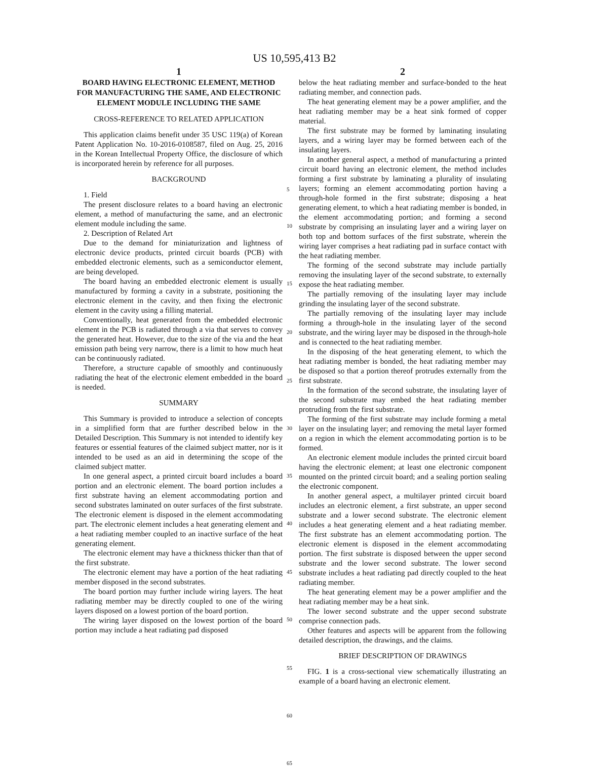US 10,595,413 B2
1
BOARD HAVING ELECTRONIC ELEMENT, METHOD FOR MANUFACTURING THE SAME, AND ELECTRONIC ELEMENT MODULE INCLUDING THE SAME
CROSS-REFERENCE TO RELATED APPLICATION
This application claims benefit under 35 USC 119(a) of Korean Patent Application No. 10-2016-0108587, filed on Aug. 25, 2016 in the Korean Intellectual Property Office, the disclosure of which is incorporated herein by reference for all purposes.
BACKGROUND
1. Field
The present disclosure relates to a board having an electronic element, a method of manufacturing the same, and an electronic element module including the same.
2. Description of Related Art
Due to the demand for miniaturization and lightness of electronic device products, printed circuit boards (PCB) with embedded electronic elements, such as a semiconductor element, are being developed.
The board having an embedded electronic element is usually manufactured by forming a cavity in a substrate, positioning the electronic element in the cavity, and then fixing the electronic element in the cavity using a filling material.
Conventionally, heat generated from the embedded electronic element in the PCB is radiated through a via that serves to convey the generated heat. However, due to the size of the via and the heat emission path being very narrow, there is a limit to how much heat can be continuously radiated.
Therefore, a structure capable of smoothly and continuously radiating the heat of the electronic element embedded in the board is needed.
SUMMARY
This Summary is provided to introduce a selection of concepts in a simplified form that are further described below in the Detailed Description. This Summary is not intended to identify key features or essential features of the claimed subject matter, nor is it intended to be used as an aid in determining the scope of the claimed subject matter.
In one general aspect, a printed circuit board includes a board portion and an electronic element. The board portion includes a first substrate having an element accommodating portion and second substrates laminated on outer surfaces of the first substrate. The electronic element is disposed in the element accommodating part. The electronic element includes a heat generating element and a heat radiating member coupled to an inactive surface of the heat generating element.
The electronic element may have a thickness thicker than that of the first substrate.
The electronic element may have a portion of the heat radiating member disposed in the second substrates.
The board portion may further include wiring layers. The heat radiating member may be directly coupled to one of the wiring layers disposed on a lowest portion of the board portion.
The wiring layer disposed on the lowest portion of the board portion may include a heat radiating pad disposed
5
10
15
20
25
30
35
40
45
50
55
60
65
2
below the heat radiating member and surface-bonded to the heat radiating member, and connection pads.
The heat generating element may be a power amplifier, and the heat radiating member may be a heat sink formed of copper material.
The first substrate may be formed by laminating insulating layers, and a wiring layer may be formed between each of the insulating layers.
In another general aspect, a method of manufacturing a printed circuit board having an electronic element, the method includes forming a first substrate by laminating a plurality of insulating layers; forming an element accommodating portion having a through-hole formed in the first substrate; disposing a heat generating element, to which a heat radiating member is bonded, in the element accommodating portion; and forming a second substrate by comprising an insulating layer and a wiring layer on both top and bottom surfaces of the first substrate, wherein the wiring layer comprises a heat radiating pad in surface contact with the heat radiating member.
The forming of the second substrate may include partially removing the insulating layer of the second substrate, to externally expose the heat radiating member.
The partially removing of the insulating layer may include grinding the insulating layer of the second substrate.
The partially removing of the insulating layer may include forming a through-hole in the insulating layer of the second substrate, and the wiring layer may be disposed in the through-hole and is connected to the heat radiating member.
In the disposing of the heat generating element, to which the heat radiating member is bonded, the heat radiating member may be disposed so that a portion thereof protrudes externally from the first substrate.
In the formation of the second substrate, the insulating layer of the second substrate may embed the heat radiating member protruding from the first substrate.
The forming of the first substrate may include forming a metal layer on the insulating layer; and removing the metal layer formed on a region in which the element accommodating portion is to be formed.
An electronic element module includes the printed circuit board having the electronic element; at least one electronic component mounted on the printed circuit board; and a sealing portion sealing the electronic component.
In another general aspect, a multilayer printed circuit board includes an electronic element, a first substrate, an upper second substrate and a lower second substrate. The electronic element includes a heat generating element and a heat radiating member. The first substrate has an element accommodating portion. The electronic element is disposed in the element accommodating portion. The first substrate is disposed between the upper second substrate and the lower second substrate. The lower second substrate includes a heat radiating pad directly coupled to the heat radiating member.
The heat generating element may be a power amplifier and the heat radiating member may be a heat sink.
The lower second substrate and the upper second substrate comprise connection pads.
Other features and aspects will be apparent from the following detailed description, the drawings, and the claims.
BRIEF DESCRIPTION OF DRAWINGS
FIG. 1 is a cross-sectional view schematically illustrating an example of a board having an electronic element.